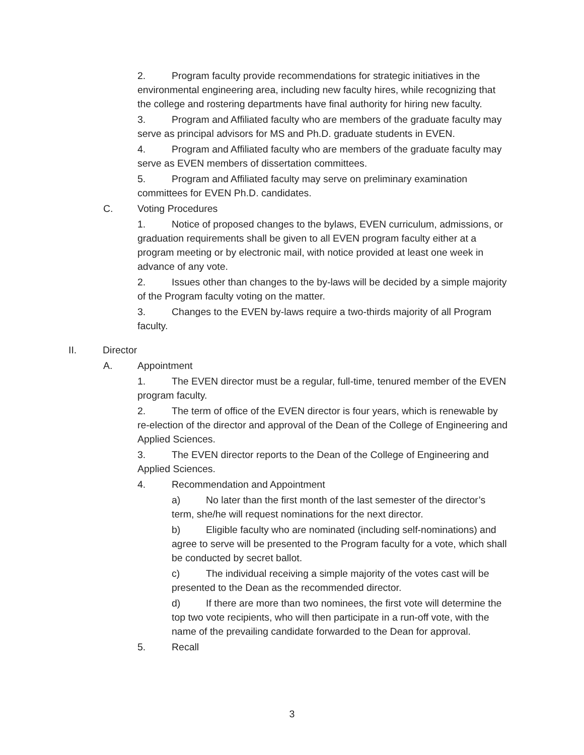2. Program faculty provide recommendations for strategic initiatives in the environmental engineering area, including new faculty hires, while recognizing that the college and rostering departments have final authority for hiring new faculty.
3. Program and Affiliated faculty who are members of the graduate faculty may serve as principal advisors for MS and Ph.D. graduate students in EVEN.
4. Program and Affiliated faculty who are members of the graduate faculty may serve as EVEN members of dissertation committees.
5. Program and Affiliated faculty may serve on preliminary examination committees for EVEN Ph.D. candidates.
C. Voting Procedures
1. Notice of proposed changes to the bylaws, EVEN curriculum, admissions, or graduation requirements shall be given to all EVEN program faculty either at a program meeting or by electronic mail, with notice provided at least one week in advance of any vote.
2. Issues other than changes to the by-laws will be decided by a simple majority of the Program faculty voting on the matter.
3. Changes to the EVEN by-laws require a two-thirds majority of all Program faculty.
II. Director
A. Appointment
1. The EVEN director must be a regular, full-time, tenured member of the EVEN program faculty.
2. The term of office of the EVEN director is four years, which is renewable by re-election of the director and approval of the Dean of the College of Engineering and Applied Sciences.
3. The EVEN director reports to the Dean of the College of Engineering and Applied Sciences.
4. Recommendation and Appointment
a) No later than the first month of the last semester of the director’s term, she/he will request nominations for the next director.
b) Eligible faculty who are nominated (including self-nominations) and agree to serve will be presented to the Program faculty for a vote, which shall be conducted by secret ballot.
c) The individual receiving a simple majority of the votes cast will be presented to the Dean as the recommended director.
d) If there are more than two nominees, the first vote will determine the top two vote recipients, who will then participate in a run-off vote, with the name of the prevailing candidate forwarded to the Dean for approval.
5. Recall
3